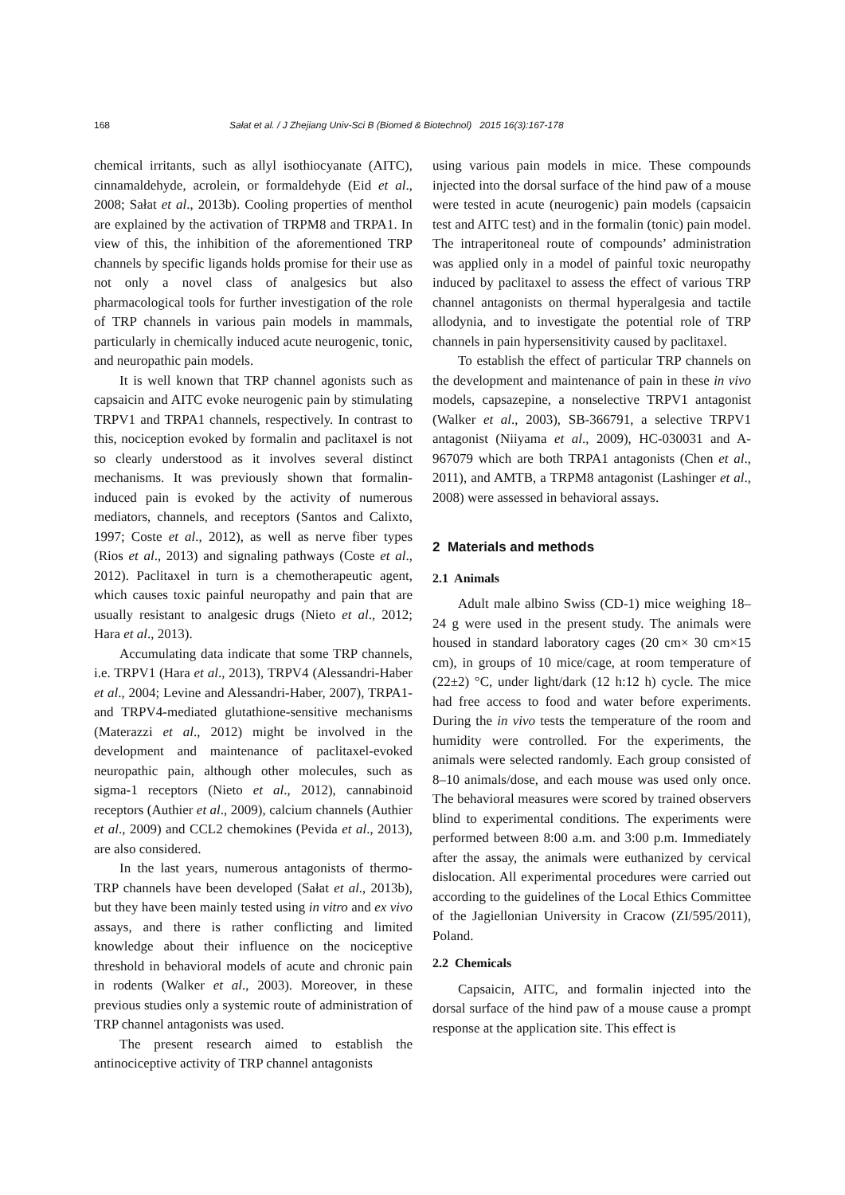168 Sałat et al. / J Zhejiang Univ-Sci B (Biomed & Biotechnol) 2015 16(3):167-178
chemical irritants, such as allyl isothiocyanate (AITC), cinnamaldehyde, acrolein, or formaldehyde (Eid et al., 2008; Sałat et al., 2013b). Cooling properties of menthol are explained by the activation of TRPM8 and TRPA1. In view of this, the inhibition of the aforementioned TRP channels by specific ligands holds promise for their use as not only a novel class of analgesics but also pharmacological tools for further investigation of the role of TRP channels in various pain models in mammals, particularly in chemically induced acute neurogenic, tonic, and neuropathic pain models.
It is well known that TRP channel agonists such as capsaicin and AITC evoke neurogenic pain by stimulating TRPV1 and TRPA1 channels, respectively. In contrast to this, nociception evoked by formalin and paclitaxel is not so clearly understood as it involves several distinct mechanisms. It was previously shown that formalin-induced pain is evoked by the activity of numerous mediators, channels, and receptors (Santos and Calixto, 1997; Coste et al., 2012), as well as nerve fiber types (Rios et al., 2013) and signaling pathways (Coste et al., 2012). Paclitaxel in turn is a chemotherapeutic agent, which causes toxic painful neuropathy and pain that are usually resistant to analgesic drugs (Nieto et al., 2012; Hara et al., 2013).
Accumulating data indicate that some TRP channels, i.e. TRPV1 (Hara et al., 2013), TRPV4 (Alessandri-Haber et al., 2004; Levine and Alessandri-Haber, 2007), TRPA1- and TRPV4-mediated glutathione-sensitive mechanisms (Materazzi et al., 2012) might be involved in the development and maintenance of paclitaxel-evoked neuropathic pain, although other molecules, such as sigma-1 receptors (Nieto et al., 2012), cannabinoid receptors (Authier et al., 2009), calcium channels (Authier et al., 2009) and CCL2 chemokines (Pevida et al., 2013), are also considered.
In the last years, numerous antagonists of thermo-TRP channels have been developed (Sałat et al., 2013b), but they have been mainly tested using in vitro and ex vivo assays, and there is rather conflicting and limited knowledge about their influence on the nociceptive threshold in behavioral models of acute and chronic pain in rodents (Walker et al., 2003). Moreover, in these previous studies only a systemic route of administration of TRP channel antagonists was used.
The present research aimed to establish the antinociceptive activity of TRP channel antagonists
using various pain models in mice. These compounds injected into the dorsal surface of the hind paw of a mouse were tested in acute (neurogenic) pain models (capsaicin test and AITC test) and in the formalin (tonic) pain model. The intraperitoneal route of compounds’ administration was applied only in a model of painful toxic neuropathy induced by paclitaxel to assess the effect of various TRP channel antagonists on thermal hyperalgesia and tactile allodynia, and to investigate the potential role of TRP channels in pain hypersensitivity caused by paclitaxel.
To establish the effect of particular TRP channels on the development and maintenance of pain in these in vivo models, capsazepine, a nonselective TRPV1 antagonist (Walker et al., 2003), SB-366791, a selective TRPV1 antagonist (Niiyama et al., 2009), HC-030031 and A-967079 which are both TRPA1 antagonists (Chen et al., 2011), and AMTB, a TRPM8 antagonist (Lashinger et al., 2008) were assessed in behavioral assays.
2 Materials and methods
2.1 Animals
Adult male albino Swiss (CD-1) mice weighing 18–24 g were used in the present study. The animals were housed in standard laboratory cages (20 cm× 30 cm×15 cm), in groups of 10 mice/cage, at room temperature of (22±2) °C, under light/dark (12 h:12 h) cycle. The mice had free access to food and water before experiments. During the in vivo tests the temperature of the room and humidity were controlled. For the experiments, the animals were selected randomly. Each group consisted of 8–10 animals/dose, and each mouse was used only once. The behavioral measures were scored by trained observers blind to experimental conditions. The experiments were performed between 8:00 a.m. and 3:00 p.m. Immediately after the assay, the animals were euthanized by cervical dislocation. All experimental procedures were carried out according to the guidelines of the Local Ethics Committee of the Jagiellonian University in Cracow (ZI/595/2011), Poland.
2.2 Chemicals
Capsaicin, AITC, and formalin injected into the dorsal surface of the hind paw of a mouse cause a prompt response at the application site. This effect is